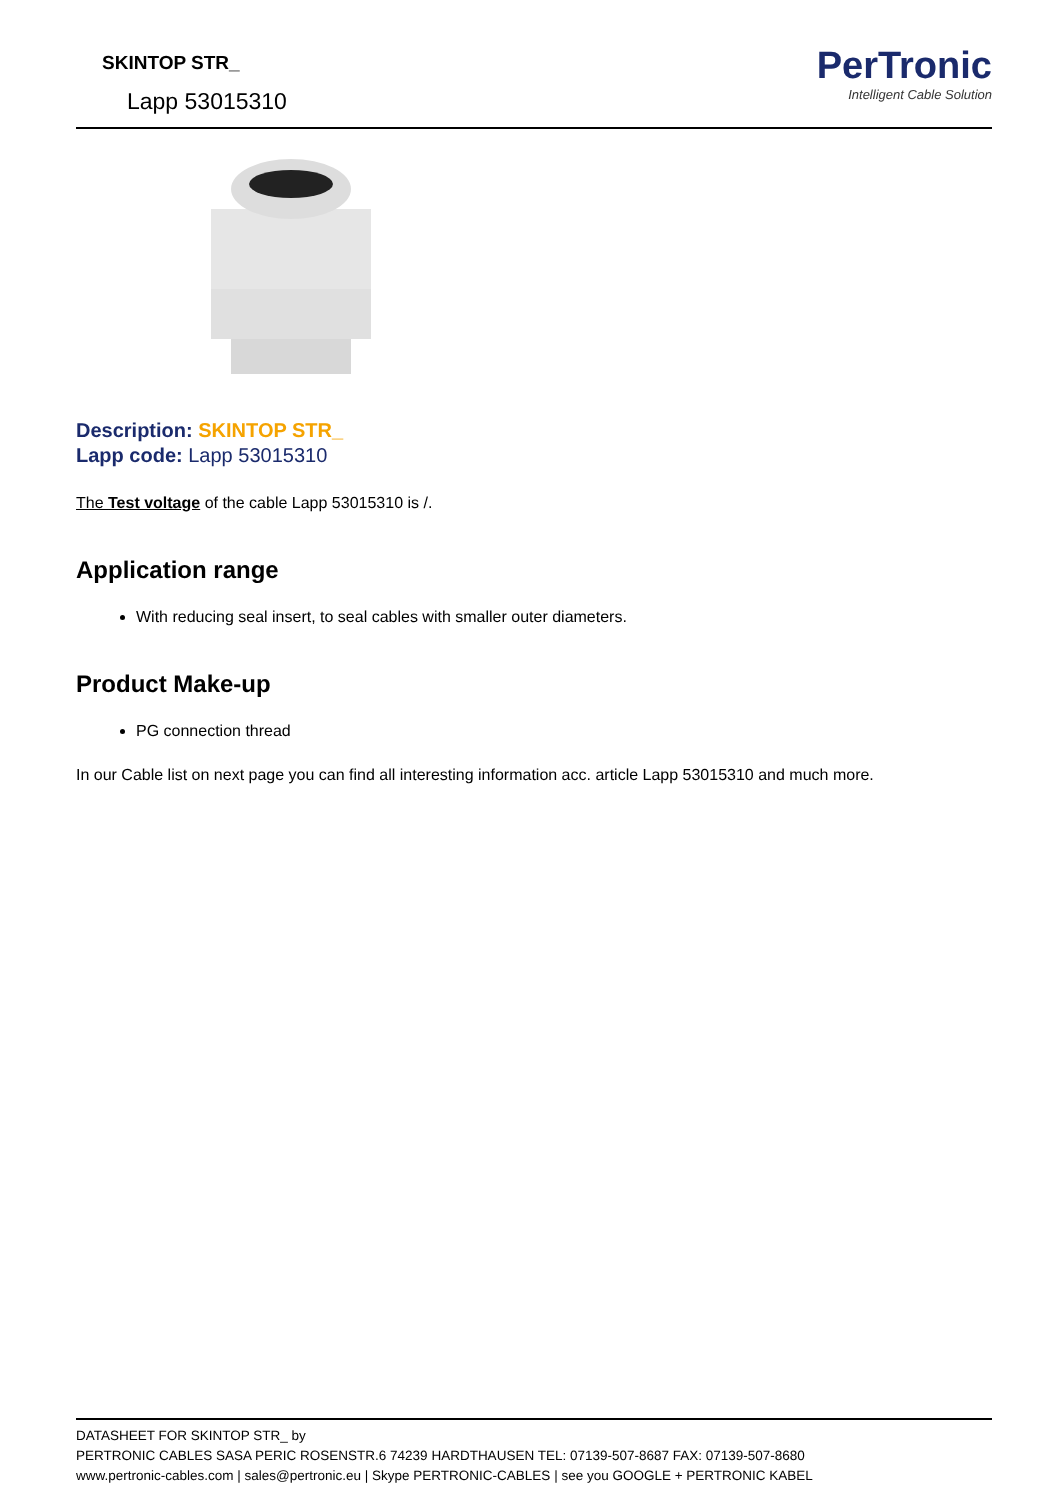SKINTOP STR_
Lapp 53015310
PerTronic
Intelligent Cable Solution
Description: SKINTOP STR_
Lapp code: Lapp 53015310
The Test voltage of the cable Lapp 53015310 is /.
Application range
With reducing seal insert, to seal cables with smaller outer diameters.
Product Make-up
PG connection thread
In our Cable list on next page you can find all interesting information acc. article Lapp 53015310 and much more.
DATASHEET FOR SKINTOP STR_ by
PERTRONIC CABLES SASA PERIC ROSENSTR.6 74239 HARDTHAUSEN TEL: 07139-507-8687 FAX: 07139-507-8680
www.pertronic-cables.com | sales@pertronic.eu | Skype PERTRONIC-CABLES | see you GOOGLE + PERTRONIC KABEL